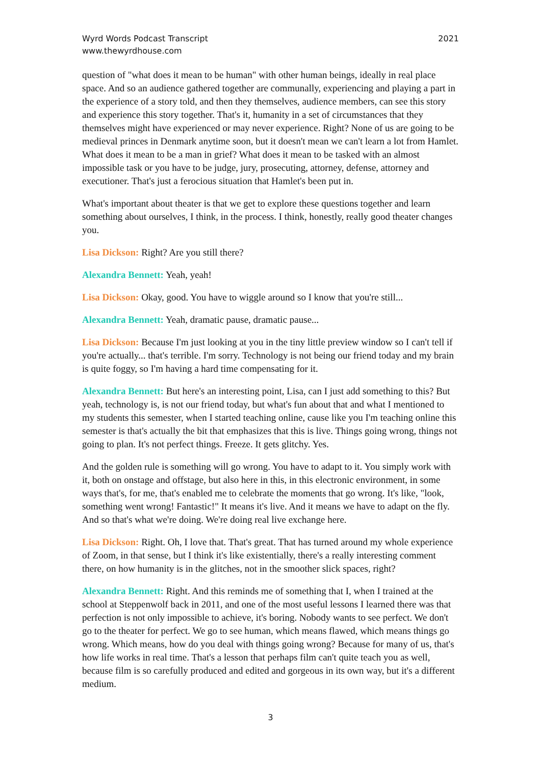Wyrd Words Podcast Transcript
www.thewyrdhouse.com
2021
question of "what does it mean to be human" with other human beings, ideally in real place space. And so an audience gathered together are communally, experiencing and playing a part in the experience of a story told, and then they themselves, audience members, can see this story and experience this story together. That's it, humanity in a set of circumstances that they themselves might have experienced or may never experience. Right? None of us are going to be medieval princes in Denmark anytime soon, but it doesn't mean we can't learn a lot from Hamlet. What does it mean to be a man in grief? What does it mean to be tasked with an almost impossible task or you have to be judge, jury, prosecuting, attorney, defense, attorney and executioner. That's just a ferocious situation that Hamlet's been put in.
What's important about theater is that we get to explore these questions together and learn something about ourselves, I think, in the process. I think, honestly, really good theater changes you.
Lisa Dickson: Right? Are you still there?
Alexandra Bennett: Yeah, yeah!
Lisa Dickson: Okay, good. You have to wiggle around so I know that you're still...
Alexandra Bennett: Yeah, dramatic pause, dramatic pause...
Lisa Dickson: Because I'm just looking at you in the tiny little preview window so I can't tell if you're actually... that's terrible. I'm sorry. Technology is not being our friend today and my brain is quite foggy, so I'm having a hard time compensating for it.
Alexandra Bennett: But here's an interesting point, Lisa, can I just add something to this? But yeah, technology is, is not our friend today, but what's fun about that and what I mentioned to my students this semester, when I started teaching online, cause like you I'm teaching online this semester is that's actually the bit that emphasizes that this is live. Things going wrong, things not going to plan. It's not perfect things. Freeze. It gets glitchy. Yes.
And the golden rule is something will go wrong. You have to adapt to it. You simply work with it, both on onstage and offstage, but also here in this, in this electronic environment, in some ways that's, for me, that's enabled me to celebrate the moments that go wrong. It's like, "look, something went wrong! Fantastic!" It means it's live. And it means we have to adapt on the fly. And so that's what we're doing. We're doing real live exchange here.
Lisa Dickson: Right. Oh, I love that. That's great. That has turned around my whole experience of Zoom, in that sense, but I think it's like existentially, there's a really interesting comment there, on how humanity is in the glitches, not in the smoother slick spaces, right?
Alexandra Bennett: Right. And this reminds me of something that I, when I trained at the school at Steppenwolf back in 2011, and one of the most useful lessons I learned there was that perfection is not only impossible to achieve, it's boring. Nobody wants to see perfect. We don't go to the theater for perfect. We go to see human, which means flawed, which means things go wrong. Which means, how do you deal with things going wrong? Because for many of us, that's how life works in real time. That's a lesson that perhaps film can't quite teach you as well, because film is so carefully produced and edited and gorgeous in its own way, but it's a different medium.
3